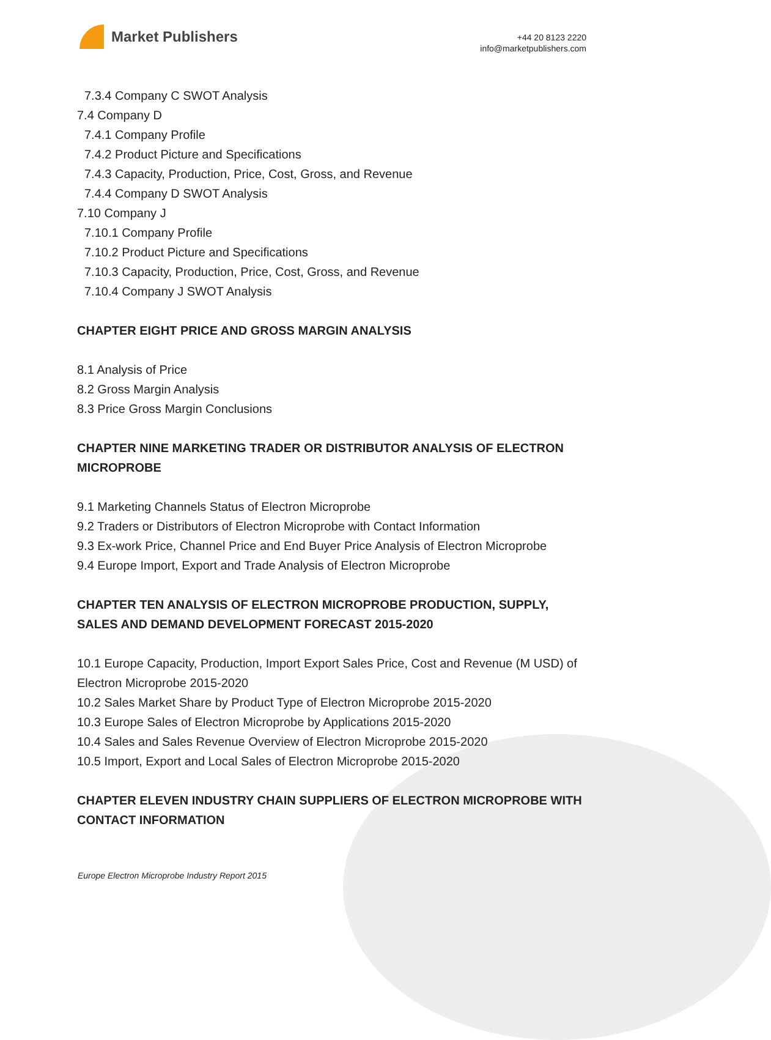Market Publishers
+44 20 8123 2220
info@marketpublishers.com
7.3.4 Company C SWOT Analysis
7.4 Company D
7.4.1 Company Profile
7.4.2 Product Picture and Specifications
7.4.3 Capacity, Production, Price, Cost, Gross, and Revenue
7.4.4 Company D SWOT Analysis
7.10 Company J
7.10.1 Company Profile
7.10.2 Product Picture and Specifications
7.10.3 Capacity, Production, Price, Cost, Gross, and Revenue
7.10.4 Company J SWOT Analysis
CHAPTER EIGHT PRICE AND GROSS MARGIN ANALYSIS
8.1 Analysis of Price
8.2 Gross Margin Analysis
8.3 Price Gross Margin Conclusions
CHAPTER NINE MARKETING TRADER OR DISTRIBUTOR ANALYSIS OF ELECTRON MICROPROBE
9.1 Marketing Channels Status of Electron Microprobe
9.2 Traders or Distributors of Electron Microprobe with Contact Information
9.3 Ex-work Price, Channel Price and End Buyer Price Analysis of Electron Microprobe
9.4 Europe Import, Export and Trade Analysis of Electron Microprobe
CHAPTER TEN ANALYSIS OF ELECTRON MICROPROBE PRODUCTION, SUPPLY, SALES AND DEMAND DEVELOPMENT FORECAST 2015-2020
10.1 Europe Capacity, Production, Import Export Sales Price, Cost and Revenue (M USD) of Electron Microprobe 2015-2020
10.2 Sales Market Share by Product Type of Electron Microprobe 2015-2020
10.3 Europe Sales of Electron Microprobe by Applications 2015-2020
10.4 Sales and Sales Revenue Overview of Electron Microprobe 2015-2020
10.5 Import, Export and Local Sales of Electron Microprobe 2015-2020
CHAPTER ELEVEN INDUSTRY CHAIN SUPPLIERS OF ELECTRON MICROPROBE WITH CONTACT INFORMATION
Europe Electron Microprobe Industry Report 2015